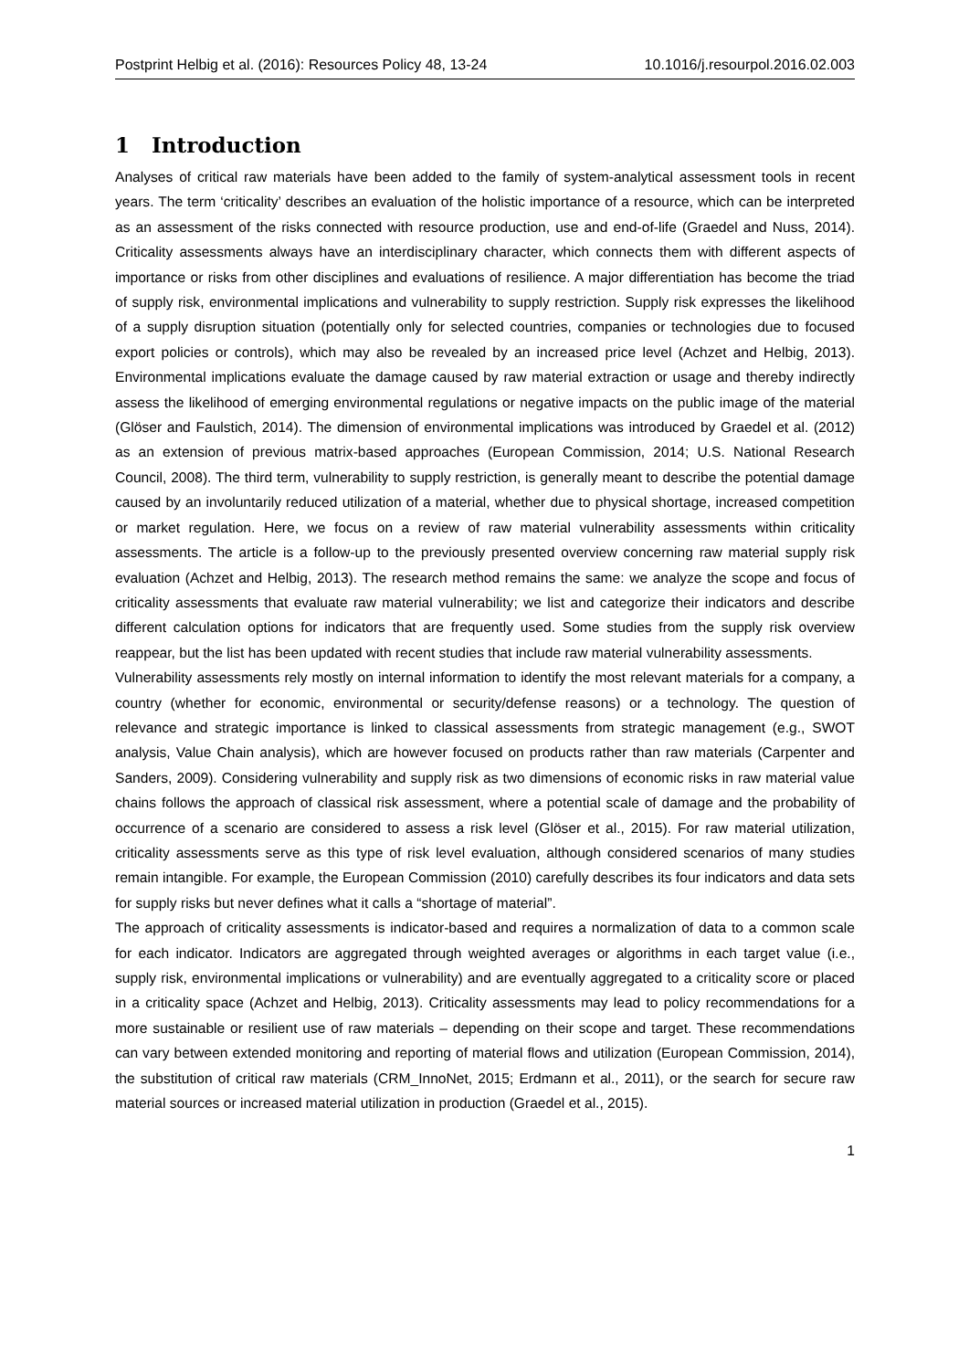Postprint Helbig et al. (2016): Resources Policy 48, 13-24 10.1016/j.resourpol.2016.02.003
1 Introduction
Analyses of critical raw materials have been added to the family of system-analytical assessment tools in recent years. The term ‘criticality’ describes an evaluation of the holistic importance of a resource, which can be interpreted as an assessment of the risks connected with resource production, use and end-of-life (Graedel and Nuss, 2014). Criticality assessments always have an interdisciplinary character, which connects them with different aspects of importance or risks from other disciplines and evaluations of resilience. A major differentiation has become the triad of supply risk, environmental implications and vulnerability to supply restriction. Supply risk expresses the likelihood of a supply disruption situation (potentially only for selected countries, companies or technologies due to focused export policies or controls), which may also be revealed by an increased price level (Achzet and Helbig, 2013). Environmental implications evaluate the damage caused by raw material extraction or usage and thereby indirectly assess the likelihood of emerging environmental regulations or negative impacts on the public image of the material (Glöser and Faulstich, 2014). The dimension of environmental implications was introduced by Graedel et al. (2012) as an extension of previous matrix-based approaches (European Commission, 2014; U.S. National Research Council, 2008). The third term, vulnerability to supply restriction, is generally meant to describe the potential damage caused by an involuntarily reduced utilization of a material, whether due to physical shortage, increased competition or market regulation. Here, we focus on a review of raw material vulnerability assessments within criticality assessments. The article is a follow-up to the previously presented overview concerning raw material supply risk evaluation (Achzet and Helbig, 2013). The research method remains the same: we analyze the scope and focus of criticality assessments that evaluate raw material vulnerability; we list and categorize their indicators and describe different calculation options for indicators that are frequently used. Some studies from the supply risk overview reappear, but the list has been updated with recent studies that include raw material vulnerability assessments.
Vulnerability assessments rely mostly on internal information to identify the most relevant materials for a company, a country (whether for economic, environmental or security/defense reasons) or a technology. The question of relevance and strategic importance is linked to classical assessments from strategic management (e.g., SWOT analysis, Value Chain analysis), which are however focused on products rather than raw materials (Carpenter and Sanders, 2009). Considering vulnerability and supply risk as two dimensions of economic risks in raw material value chains follows the approach of classical risk assessment, where a potential scale of damage and the probability of occurrence of a scenario are considered to assess a risk level (Glöser et al., 2015). For raw material utilization, criticality assessments serve as this type of risk level evaluation, although considered scenarios of many studies remain intangible. For example, the European Commission (2010) carefully describes its four indicators and data sets for supply risks but never defines what it calls a “shortage of material”.
The approach of criticality assessments is indicator-based and requires a normalization of data to a common scale for each indicator. Indicators are aggregated through weighted averages or algorithms in each target value (i.e., supply risk, environmental implications or vulnerability) and are eventually aggregated to a criticality score or placed in a criticality space (Achzet and Helbig, 2013). Criticality assessments may lead to policy recommendations for a more sustainable or resilient use of raw materials – depending on their scope and target. These recommendations can vary between extended monitoring and reporting of material flows and utilization (European Commission, 2014), the substitution of critical raw materials (CRM_InnoNet, 2015; Erdmann et al., 2011), or the search for secure raw material sources or increased material utilization in production (Graedel et al., 2015).
1